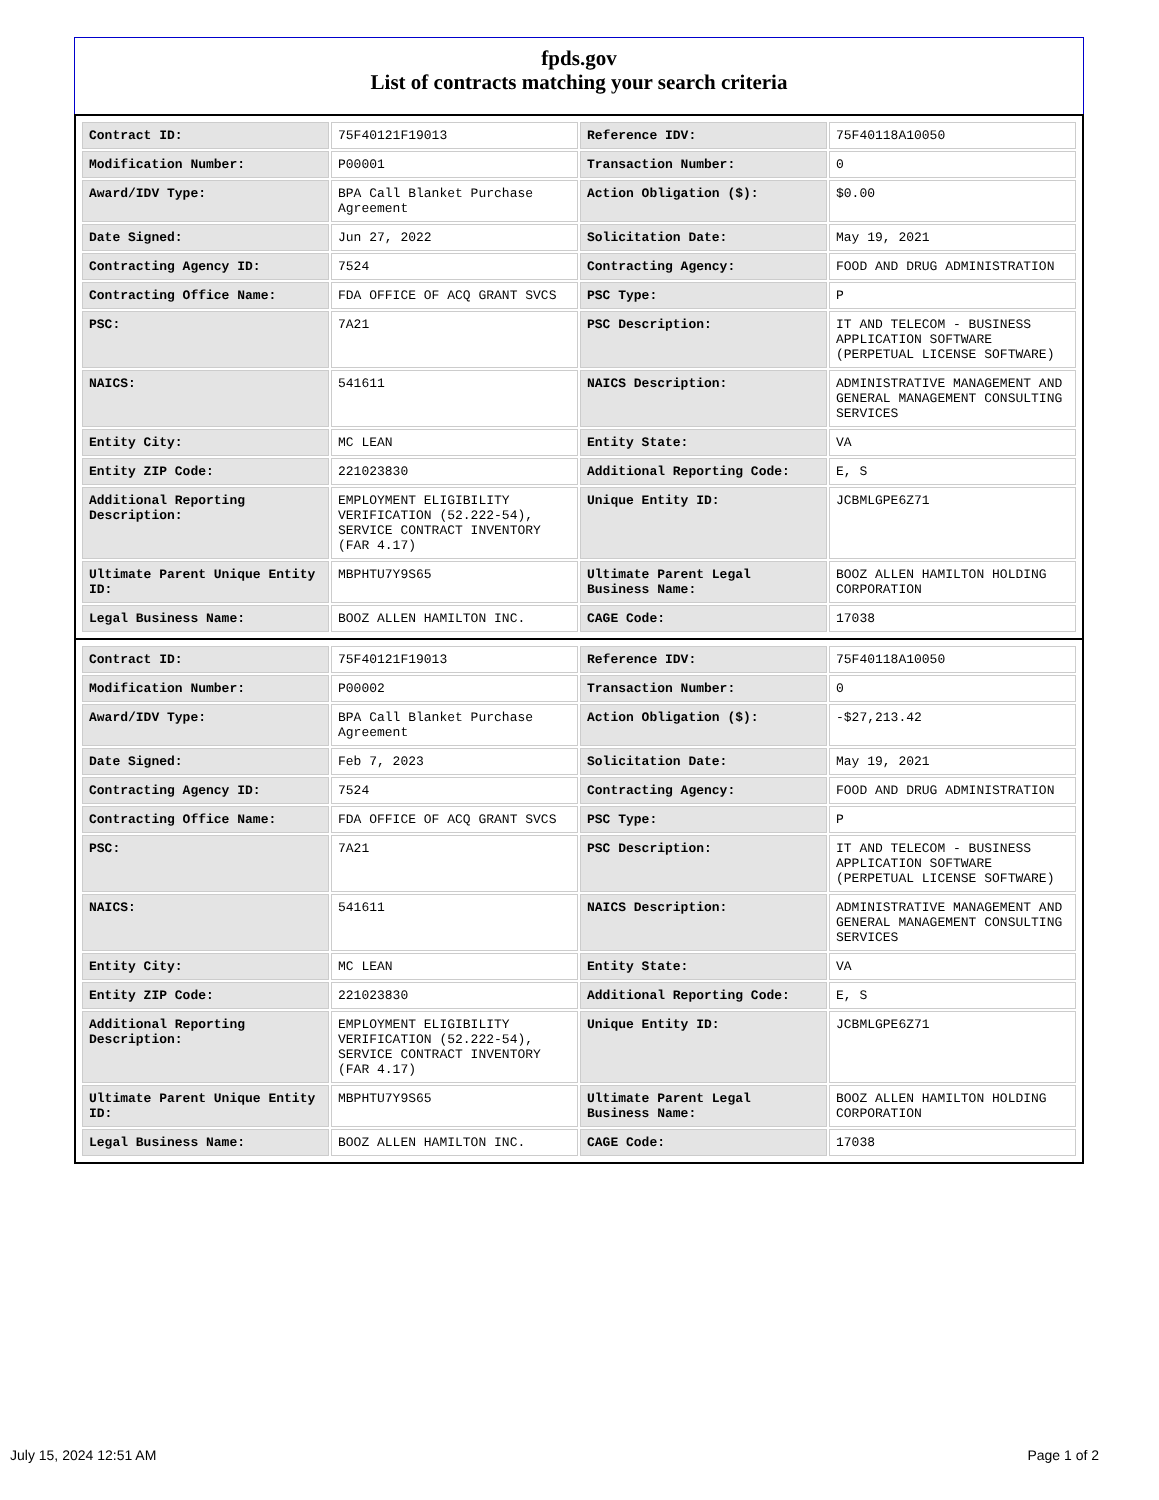fpds.gov
List of contracts matching your search criteria
| Contract ID: | 75F40121F19013 | Reference IDV: | 75F40118A10050 |
| Modification Number: | P00001 | Transaction Number: | 0 |
| Award/IDV Type: | BPA Call Blanket Purchase Agreement | Action Obligation ($): | $0.00 |
| Date Signed: | Jun 27, 2022 | Solicitation Date: | May 19, 2021 |
| Contracting Agency ID: | 7524 | Contracting Agency: | FOOD AND DRUG ADMINISTRATION |
| Contracting Office Name: | FDA OFFICE OF ACQ GRANT SVCS | PSC Type: | P |
| PSC: | 7A21 | PSC Description: | IT AND TELECOM - BUSINESS APPLICATION SOFTWARE (PERPETUAL LICENSE SOFTWARE) |
| NAICS: | 541611 | NAICS Description: | ADMINISTRATIVE MANAGEMENT AND GENERAL MANAGEMENT CONSULTING SERVICES |
| Entity City: | MC LEAN | Entity State: | VA |
| Entity ZIP Code: | 221023830 | Additional Reporting Code: | E, S |
| Additional Reporting Description: | EMPLOYMENT ELIGIBILITY VERIFICATION (52.222-54), SERVICE CONTRACT INVENTORY (FAR 4.17) | Unique Entity ID: | JCBMLGPE6Z71 |
| Ultimate Parent Unique Entity ID: | MBPHTU7Y9S65 | Ultimate Parent Legal Business Name: | BOOZ ALLEN HAMILTON HOLDING CORPORATION |
| Legal Business Name: | BOOZ ALLEN HAMILTON INC. | CAGE Code: | 17038 |
| Contract ID: | 75F40121F19013 | Reference IDV: | 75F40118A10050 |
| Modification Number: | P00002 | Transaction Number: | 0 |
| Award/IDV Type: | BPA Call Blanket Purchase Agreement | Action Obligation ($): | -$27,213.42 |
| Date Signed: | Feb 7, 2023 | Solicitation Date: | May 19, 2021 |
| Contracting Agency ID: | 7524 | Contracting Agency: | FOOD AND DRUG ADMINISTRATION |
| Contracting Office Name: | FDA OFFICE OF ACQ GRANT SVCS | PSC Type: | P |
| PSC: | 7A21 | PSC Description: | IT AND TELECOM - BUSINESS APPLICATION SOFTWARE (PERPETUAL LICENSE SOFTWARE) |
| NAICS: | 541611 | NAICS Description: | ADMINISTRATIVE MANAGEMENT AND GENERAL MANAGEMENT CONSULTING SERVICES |
| Entity City: | MC LEAN | Entity State: | VA |
| Entity ZIP Code: | 221023830 | Additional Reporting Code: | E, S |
| Additional Reporting Description: | EMPLOYMENT ELIGIBILITY VERIFICATION (52.222-54), SERVICE CONTRACT INVENTORY (FAR 4.17) | Unique Entity ID: | JCBMLGPE6Z71 |
| Ultimate Parent Unique Entity ID: | MBPHTU7Y9S65 | Ultimate Parent Legal Business Name: | BOOZ ALLEN HAMILTON HOLDING CORPORATION |
| Legal Business Name: | BOOZ ALLEN HAMILTON INC. | CAGE Code: | 17038 |
July 15, 2024 12:51 AM Page 1 of 2